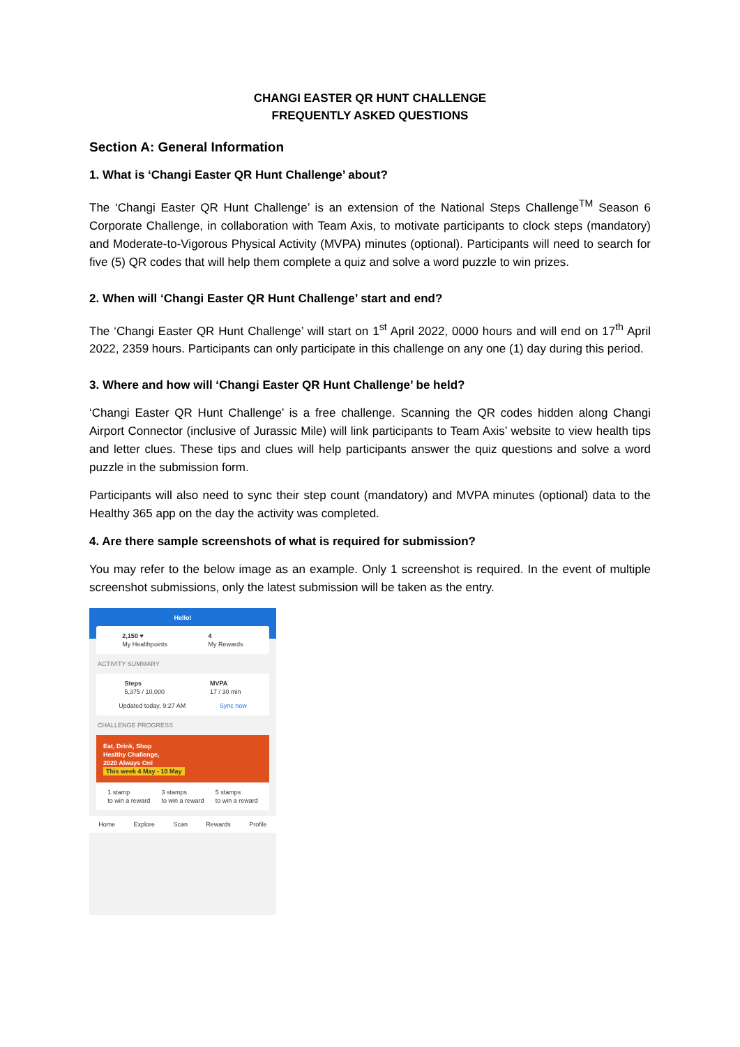CHANGI EASTER QR HUNT CHALLENGE
FREQUENTLY ASKED QUESTIONS
Section A: General Information
1. What is ‘Changi Easter QR Hunt Challenge’ about?
The ‘Changi Easter QR Hunt Challenge’ is an extension of the National Steps Challenge<sup>TM</sup> Season 6 Corporate Challenge, in collaboration with Team Axis, to motivate participants to clock steps (mandatory) and Moderate-to-Vigorous Physical Activity (MVPA) minutes (optional). Participants will need to search for five (5) QR codes that will help them complete a quiz and solve a word puzzle to win prizes.
2. When will ‘Changi Easter QR Hunt Challenge’ start and end?
The ‘Changi Easter QR Hunt Challenge’ will start on 1<sup>st</sup> April 2022, 0000 hours and will end on 17<sup>th</sup> April 2022, 2359 hours. Participants can only participate in this challenge on any one (1) day during this period.
3. Where and how will ‘Changi Easter QR Hunt Challenge’ be held?
‘Changi Easter QR Hunt Challenge’ is a free challenge. Scanning the QR codes hidden along Changi Airport Connector (inclusive of Jurassic Mile) will link participants to Team Axis’ website to view health tips and letter clues. These tips and clues will help participants answer the quiz questions and solve a word puzzle in the submission form.
Participants will also need to sync their step count (mandatory) and MVPA minutes (optional) data to the Healthy 365 app on the day the activity was completed.
4. Are there sample screenshots of what is required for submission?
You may refer to the below image as an example. Only 1 screenshot is required. In the event of multiple screenshot submissions, only the latest submission will be taken as the entry.
Hello!
2,150 ♥
My Healthpoints
4
My Rewards
ACTIVITY SUMMARY
Steps
5,375 / 10,000
MVPA
17 / 30 min
Updated today, 9:27 AM Sync now
CHALLENGE PROGRESS
Eat, Drink, Shop
Healthy Challenge,
2020 Always On!
This week 4 May - 10 May
1 stamp
to win a reward
3 stamps
to win a reward
5 stamps
to win a reward
Home Explore Scan Rewards Profile